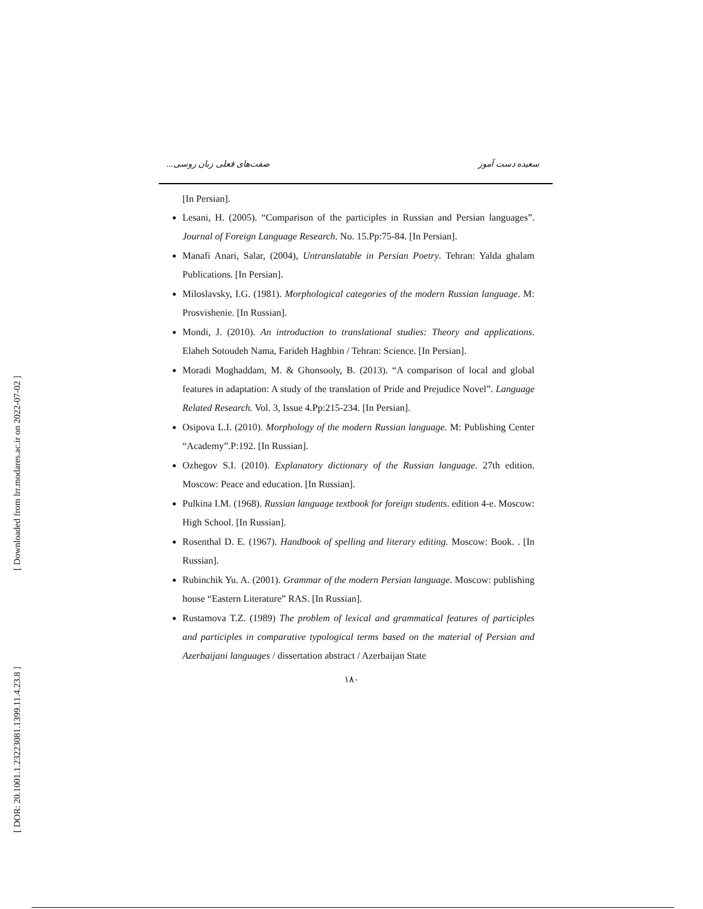[ Downloaded from lrr.modares.ac.ir on 2022-07-02 ]
[ DOR: 20.1001.1.23223081.1399.11.4.23.8 ]
سعیده دست آموز صفت‌های فعلی زبان روسی...
[In Persian].
Lesani, H. (2005). “Comparison of the participles in Russian and Persian languages”. Journal of Foreign Language Research. No. 15.Pp:75-84. [In Persian].
Manafi Anari, Salar, (2004), Untranslatable in Persian Poetry. Tehran: Yalda ghalam Publications. [In Persian].
Miloslavsky, I.G. (1981). Morphological categories of the modern Russian language. M: Prosvishenie. [In Russian].
Mondi, J. (2010). An introduction to translational studies: Theory and applications. Elaheh Sotoudeh Nama, Farideh Haghbin / Tehran: Science. [In Persian].
Moradi Moghaddam, M. & Ghonsooly, B. (2013). “A comparison of local and global features in adaptation: A study of the translation of Pride and Prejudice Novel”. Language Related Research. Vol. 3, Issue 4.Pp:215-234. [In Persian].
Osipova L.I. (2010). Morphology of the modern Russian language. M: Publishing Center “Academy”.P:192. [In Russian].
Ozhegov S.I. (2010). Explanatory dictionary of the Russian language. 27th edition. Moscow: Peace and education. [In Russian].
Pulkina I.M. (1968). Russian language textbook for foreign students. edition 4-e. Moscow: High School. [In Russian].
Rosenthal D. E. (1967). Handbook of spelling and literary editing. Moscow: Book. . [In Russian].
Rubinchik Yu. A. (2001). Grammar of the modern Persian language. Moscow: publishing house “Eastern Literature” RAS. [In Russian].
Rustamova T.Z. (1989) The problem of lexical and grammatical features of participles and participles in comparative typological terms based on the material of Persian and Azerbaijani languages / dissertation abstract / Azerbaijan State
۱۸۰